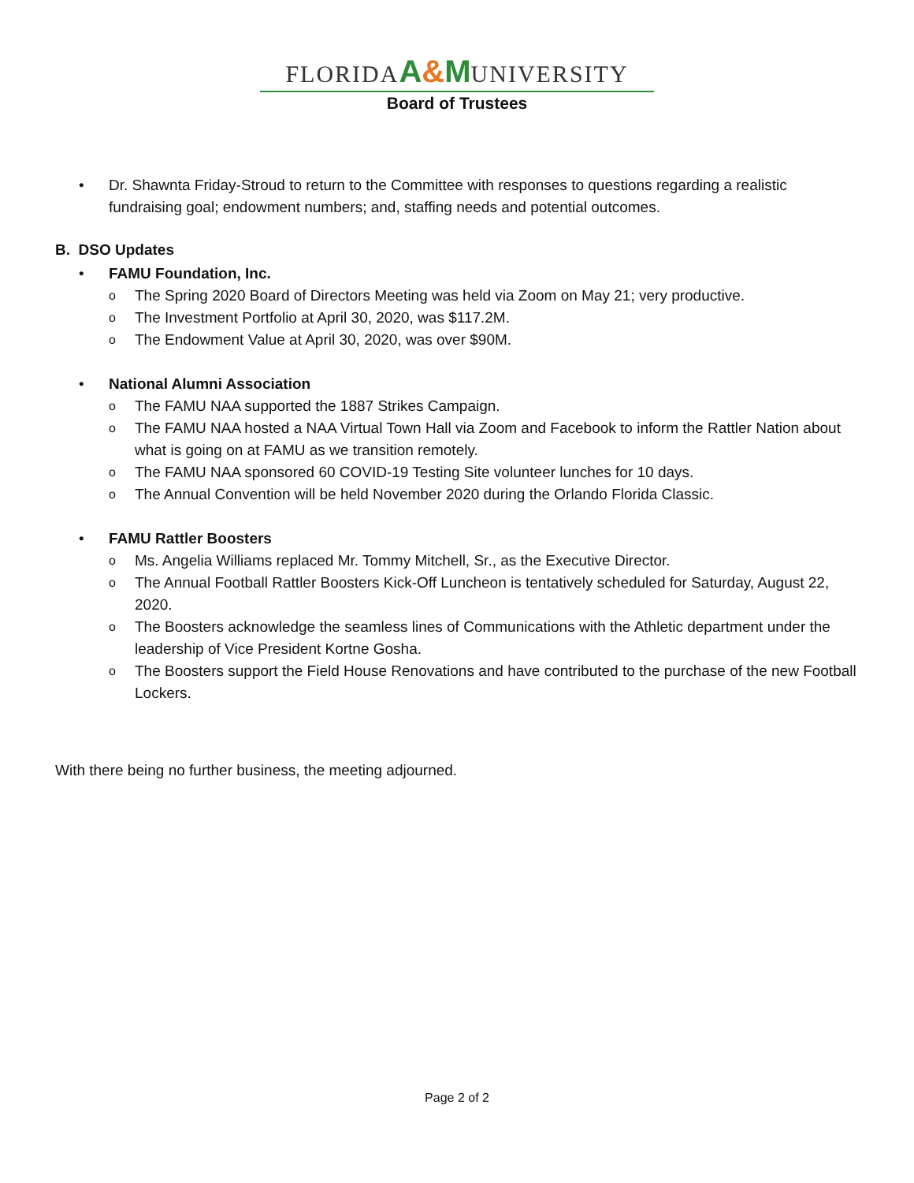FLORIDA A&M UNIVERSITY
Board of Trustees
• Dr. Shawnta Friday-Stroud to return to the Committee with responses to questions regarding a realistic fundraising goal; endowment numbers; and, staffing needs and potential outcomes.
B. DSO Updates
• FAMU Foundation, Inc.
o The Spring 2020 Board of Directors Meeting was held via Zoom on May 21; very productive.
o The Investment Portfolio at April 30, 2020, was $117.2M.
o The Endowment Value at April 30, 2020, was over $90M.
• National Alumni Association
o The FAMU NAA supported the 1887 Strikes Campaign.
o The FAMU NAA hosted a NAA Virtual Town Hall via Zoom and Facebook to inform the Rattler Nation about what is going on at FAMU as we transition remotely.
o The FAMU NAA sponsored 60 COVID-19 Testing Site volunteer lunches for 10 days.
o The Annual Convention will be held November 2020 during the Orlando Florida Classic.
• FAMU Rattler Boosters
o Ms. Angelia Williams replaced Mr. Tommy Mitchell, Sr., as the Executive Director.
o The Annual Football Rattler Boosters Kick-Off Luncheon is tentatively scheduled for Saturday, August 22, 2020.
o The Boosters acknowledge the seamless lines of Communications with the Athletic department under the leadership of Vice President Kortne Gosha.
o The Boosters support the Field House Renovations and have contributed to the purchase of the new Football Lockers.
With there being no further business, the meeting adjourned.
Page 2 of 2